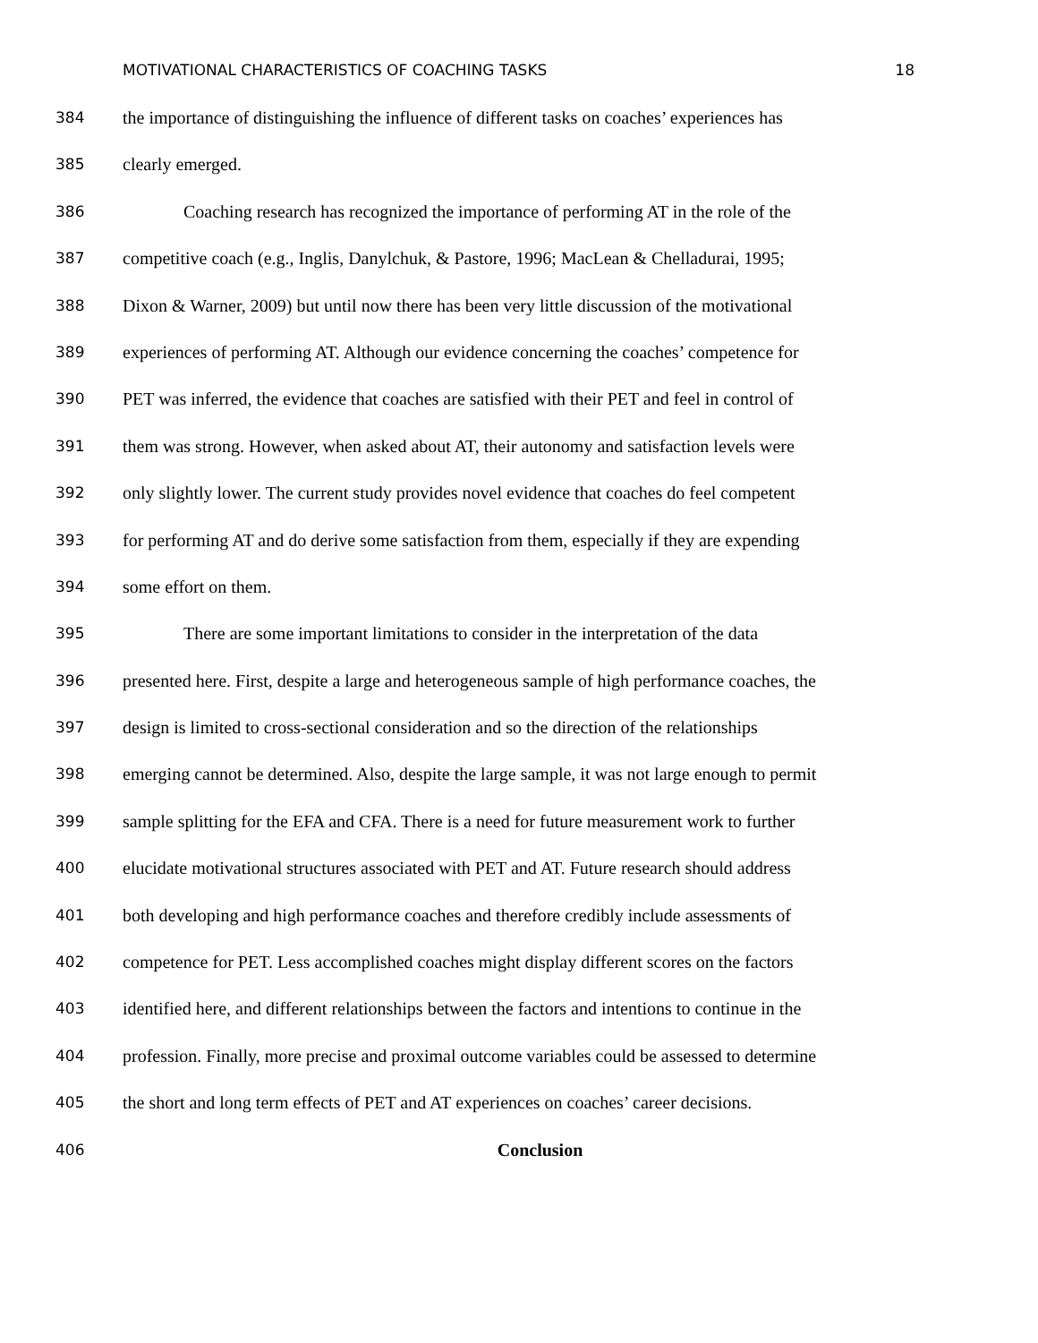MOTIVATIONAL CHARACTERISTICS OF COACHING TASKS 18
384 the importance of distinguishing the influence of different tasks on coaches’ experiences has
385 clearly emerged.
386 Coaching research has recognized the importance of performing AT in the role of the
387 competitive coach (e.g., Inglis, Danylchuk, & Pastore, 1996; MacLean & Chelladurai, 1995;
388 Dixon & Warner, 2009) but until now there has been very little discussion of the motivational
389 experiences of performing AT. Although our evidence concerning the coaches’ competence for
390 PET was inferred, the evidence that coaches are satisfied with their PET and feel in control of
391 them was strong. However, when asked about AT, their autonomy and satisfaction levels were
392 only slightly lower. The current study provides novel evidence that coaches do feel competent
393 for performing AT and do derive some satisfaction from them, especially if they are expending
394 some effort on them.
395 There are some important limitations to consider in the interpretation of the data
396 presented here. First, despite a large and heterogeneous sample of high performance coaches, the
397 design is limited to cross-sectional consideration and so the direction of the relationships
398 emerging cannot be determined. Also, despite the large sample, it was not large enough to permit
399 sample splitting for the EFA and CFA. There is a need for future measurement work to further
400 elucidate motivational structures associated with PET and AT. Future research should address
401 both developing and high performance coaches and therefore credibly include assessments of
402 competence for PET. Less accomplished coaches might display different scores on the factors
403 identified here, and different relationships between the factors and intentions to continue in the
404 profession. Finally, more precise and proximal outcome variables could be assessed to determine
405 the short and long term effects of PET and AT experiences on coaches’ career decisions.
406 Conclusion